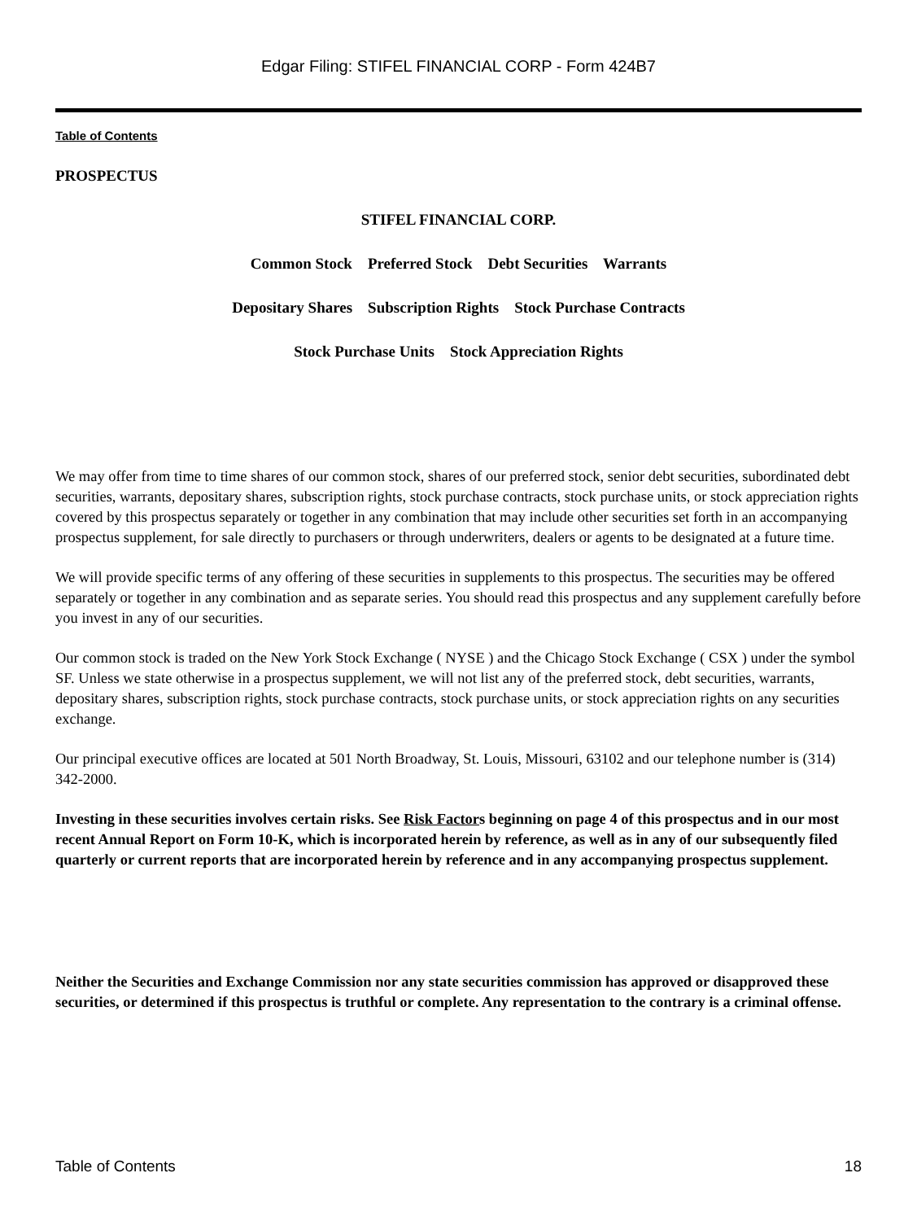Edgar Filing: STIFEL FINANCIAL CORP - Form 424B7
Table of Contents
PROSPECTUS
STIFEL FINANCIAL CORP.
Common Stock Preferred Stock Debt Securities Warrants
Depositary Shares Subscription Rights Stock Purchase Contracts
Stock Purchase Units Stock Appreciation Rights
We may offer from time to time shares of our common stock, shares of our preferred stock, senior debt securities, subordinated debt securities, warrants, depositary shares, subscription rights, stock purchase contracts, stock purchase units, or stock appreciation rights covered by this prospectus separately or together in any combination that may include other securities set forth in an accompanying prospectus supplement, for sale directly to purchasers or through underwriters, dealers or agents to be designated at a future time.
We will provide specific terms of any offering of these securities in supplements to this prospectus. The securities may be offered separately or together in any combination and as separate series. You should read this prospectus and any supplement carefully before you invest in any of our securities.
Our common stock is traded on the New York Stock Exchange ( NYSE ) and the Chicago Stock Exchange ( CSX ) under the symbol SF. Unless we state otherwise in a prospectus supplement, we will not list any of the preferred stock, debt securities, warrants, depositary shares, subscription rights, stock purchase contracts, stock purchase units, or stock appreciation rights on any securities exchange.
Our principal executive offices are located at 501 North Broadway, St. Louis, Missouri, 63102 and our telephone number is (314) 342-2000.
Investing in these securities involves certain risks. See Risk Factors beginning on page 4 of this prospectus and in our most recent Annual Report on Form 10-K, which is incorporated herein by reference, as well as in any of our subsequently filed quarterly or current reports that are incorporated herein by reference and in any accompanying prospectus supplement.
Neither the Securities and Exchange Commission nor any state securities commission has approved or disapproved these securities, or determined if this prospectus is truthful or complete. Any representation to the contrary is a criminal offense.
Table of Contents 18